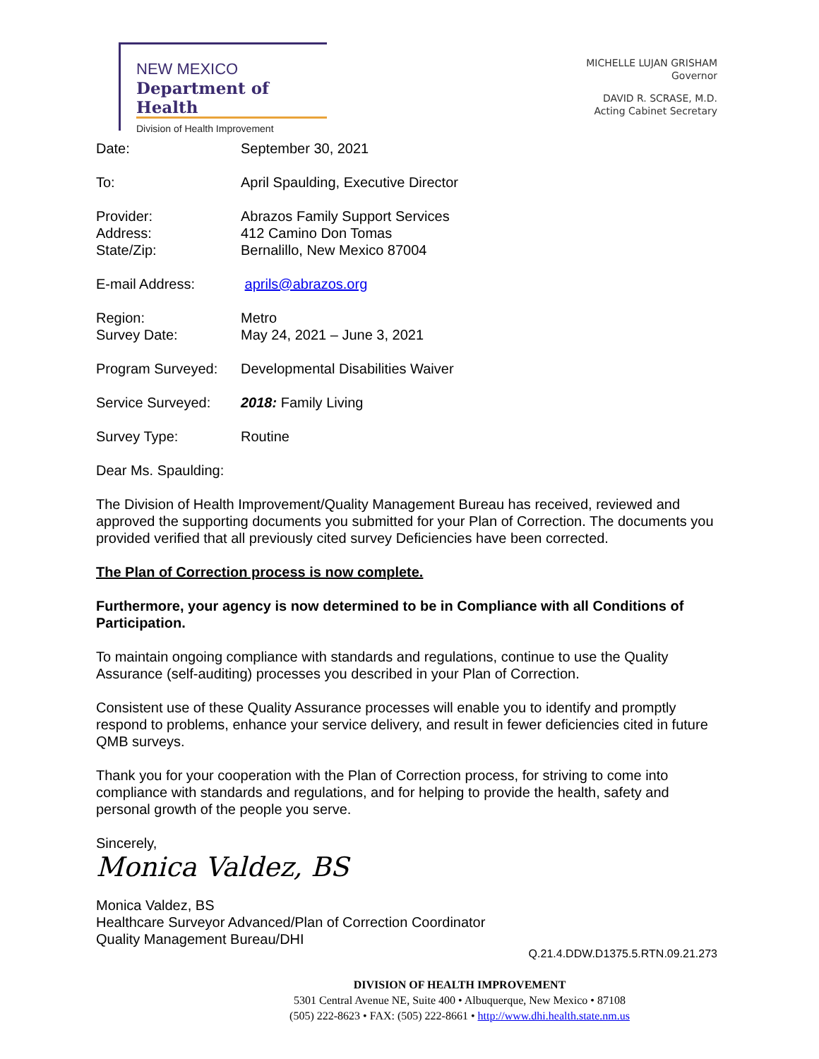NEW MEXICO
Department of Health
Division of Health Improvement
MICHELLE LUJAN GRISHAM
Governor
DAVID R. SCRASE, M.D.
Acting Cabinet Secretary
| Date: | September 30, 2021 |
| To: | April Spaulding, Executive Director |
| Provider: Address: State/Zip: | Abrazos Family Support Services 412 Camino Don Tomas Bernalillo, New Mexico 87004 |
| E-mail Address: | aprils@abrazos.org |
| Region: Survey Date: | Metro May 24, 2021 – June 3, 2021 |
| Program Surveyed: | Developmental Disabilities Waiver |
| Service Surveyed: | 2018: Family Living |
| Survey Type: | Routine |
Dear Ms. Spaulding:
The Division of Health Improvement/Quality Management Bureau has received, reviewed and approved the supporting documents you submitted for your Plan of Correction. The documents you provided verified that all previously cited survey Deficiencies have been corrected.
The Plan of Correction process is now complete.
Furthermore, your agency is now determined to be in Compliance with all Conditions of Participation.
To maintain ongoing compliance with standards and regulations, continue to use the Quality Assurance (self-auditing) processes you described in your Plan of Correction.
Consistent use of these Quality Assurance processes will enable you to identify and promptly respond to problems, enhance your service delivery, and result in fewer deficiencies cited in future QMB surveys.
Thank you for your cooperation with the Plan of Correction process, for striving to come into compliance with standards and regulations, and for helping to provide the health, safety and personal growth of the people you serve.
Sincerely,
Monica Valdez, BS
Monica Valdez, BS
Healthcare Surveyor Advanced/Plan of Correction Coordinator
Quality Management Bureau/DHI
Q.21.4.DDW.D1375.5.RTN.09.21.273
DIVISION OF HEALTH IMPROVEMENT
5301 Central Avenue NE, Suite 400 • Albuquerque, New Mexico • 87108
(505) 222-8623 • FAX: (505) 222-8661 • http://www.dhi.health.state.nm.us